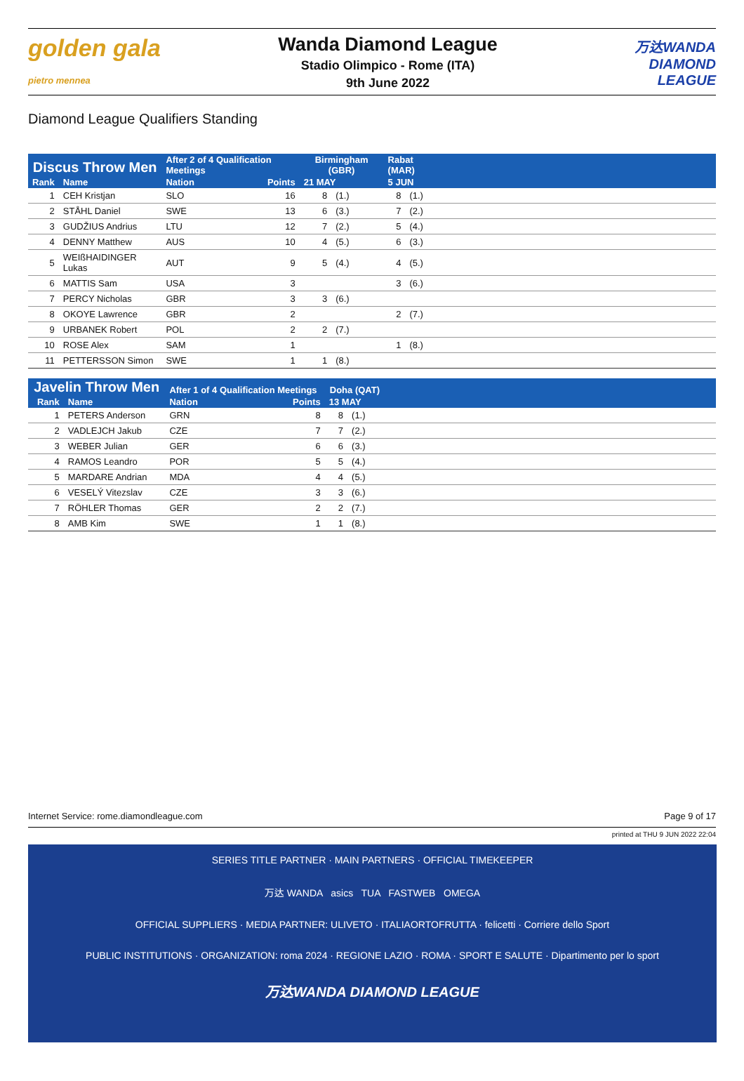golden gala
pietro mennea
Wanda Diamond League
Stadio Olimpico - Rome (ITA)
9th June 2022
万达WANDA
DIAMOND
LEAGUE
Diamond League Qualifiers Standing
| Discus Throw Men | | After 2 of 4 Qualification Meetings | | Birmingham (GBR) | | Rabat (MAR) | | |
| --- | --- | --- | --- | --- | --- | --- | --- | --- |
| Rank | Name | Nation | Points | 21 MAY | | 5 JUN | | |
| 1 | CEH Kristjan | SLO | 16 | 8 | (1.) | 8 | (1.) | |
| 2 | STÅHL Daniel | SWE | 13 | 6 | (3.) | 7 | (2.) | |
| 3 | GUDŽIUS Andrius | LTU | 12 | 7 | (2.) | 5 | (4.) | |
| 4 | DENNY Matthew | AUS | 10 | 4 | (5.) | 6 | (3.) | |
| 5 | WEIßHAIDINGER Lukas | AUT | 9 | 5 | (4.) | 4 | (5.) | |
| 6 | MATTIS Sam | USA | 3 | | | 3 | (6.) | |
| 7 | PERCY Nicholas | GBR | 3 | 3 | (6.) | | | |
| 8 | OKOYE Lawrence | GBR | 2 | | | 2 | (7.) | |
| 9 | URBANEK Robert | POL | 2 | 2 | (7.) | | | |
| 10 | ROSE Alex | SAM | 1 | | | 1 | (8.) | |
| 11 | PETTERSSON Simon | SWE | 1 | 1 | (8.) | | | |
| Javelin Throw Men | | After 1 of 4 Qualification Meetings | | Doha (QAT) | | |
| --- | --- | --- | --- | --- | --- | --- |
| Rank | Name | Nation | Points | 13 MAY | | |
| 1 | PETERS Anderson | GRN | 8 | 8 | (1.) | |
| 2 | VADLEJCH Jakub | CZE | 7 | 7 | (2.) | |
| 3 | WEBER Julian | GER | 6 | 6 | (3.) | |
| 4 | RAMOS Leandro | POR | 5 | 5 | (4.) | |
| 5 | MARDARE Andrian | MDA | 4 | 4 | (5.) | |
| 6 | VESELÝ Vitezslav | CZE | 3 | 3 | (6.) | |
| 7 | RÖHLER Thomas | GER | 2 | 2 | (7.) | |
| 8 | AMB Kim | SWE | 1 | 1 | (8.) | |
Internet Service: rome.diamondleague.com Page 9 of 17
printed at THU 9 JUN 2022 22:04
SERIES TITLE PARTNER · MAIN PARTNERS · OFFICIAL TIMEKEEPER
万达 WANDA asics TUA FASTWEB OMEGA
OFFICIAL SUPPLIERS · MEDIA PARTNER: ULIVETO · ITALIAORTOFRUTTA · felicetti · Corriere dello Sport
PUBLIC INSTITUTIONS · ORGANIZATION: roma 2024 · REGIONE LAZIO · ROMA · SPORT E SALUTE · Dipartimento per lo sport
万达WANDA DIAMOND LEAGUE